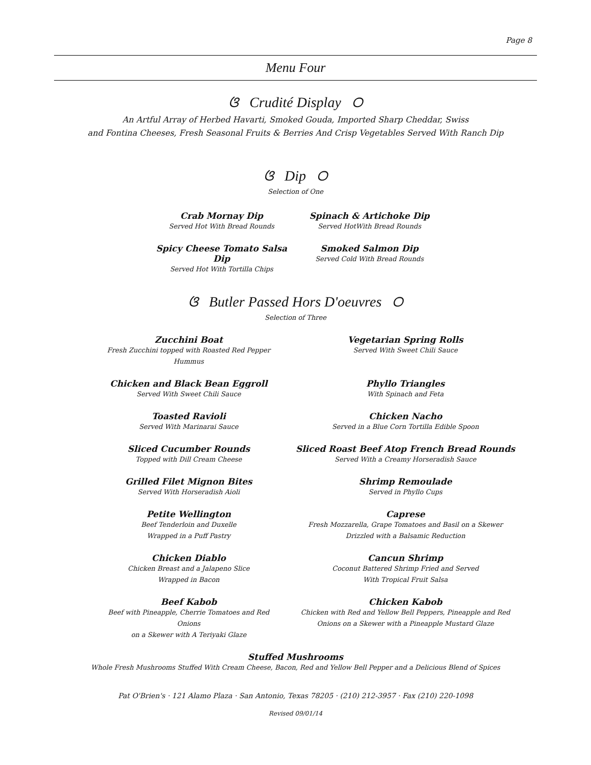Page 8
Menu Four
ଓ Crudité Display ଠ
An Artful Array of Herbed Havarti, Smoked Gouda, Imported Sharp Cheddar, Swiss
and Fontina Cheeses, Fresh Seasonal Fruits & Berries And Crisp Vegetables Served With Ranch Dip
ଓ Dip ଠ
Selection of One
Crab Mornay Dip
Served Hot With Bread Rounds
Spinach & Artichoke Dip
Served HotWith Bread Rounds
Spicy Cheese Tomato Salsa Dip
Served Hot With Tortilla Chips
Smoked Salmon Dip
Served Cold With Bread Rounds
ଓ Butler Passed Hors D'oeuvres ଠ
Selection of Three
Zucchini Boat
Fresh Zucchini topped with Roasted Red Pepper Hummus
Vegetarian Spring Rolls
Served With Sweet Chili Sauce
Chicken and Black Bean Eggroll
Served With Sweet Chili Sauce
Phyllo Triangles
With Spinach and Feta
Toasted Ravioli
Served With Marinarai Sauce
Chicken Nacho
Served in a Blue Corn Tortilla Edible Spoon
Sliced Cucumber Rounds
Topped with Dill Cream Cheese
Sliced Roast Beef Atop French Bread Rounds
Served With a Creamy Horseradish Sauce
Grilled Filet Mignon Bites
Served With Horseradish Aioli
Shrimp Remoulade
Served in Phyllo Cups
Petite Wellington
Beef Tenderloin and Duxelle
Wrapped in a Puff Pastry
Caprese
Fresh Mozzarella, Grape Tomatoes and Basil on a Skewer
Drizzled with a Balsamic Reduction
Chicken Diablo
Chicken Breast and a Jalapeno Slice
Wrapped in Bacon
Cancun Shrimp
Coconut Battered Shrimp Fried and Served
With Tropical Fruit Salsa
Beef Kabob
Beef with Pineapple, Cherrie Tomatoes and Red Onions
on a Skewer with A Teriyaki Glaze
Chicken Kabob
Chicken with Red and Yellow Bell Peppers, Pineapple and Red
Onions on a Skewer with a Pineapple Mustard Glaze
Stuffed Mushrooms
Whole Fresh Mushrooms Stuffed With Cream Cheese, Bacon, Red and Yellow Bell Pepper and a Delicious Blend of Spices
Pat O'Brien's · 121 Alamo Plaza · San Antonio, Texas 78205 · (210) 212-3957 · Fax (210) 220-1098
Revised 09/01/14